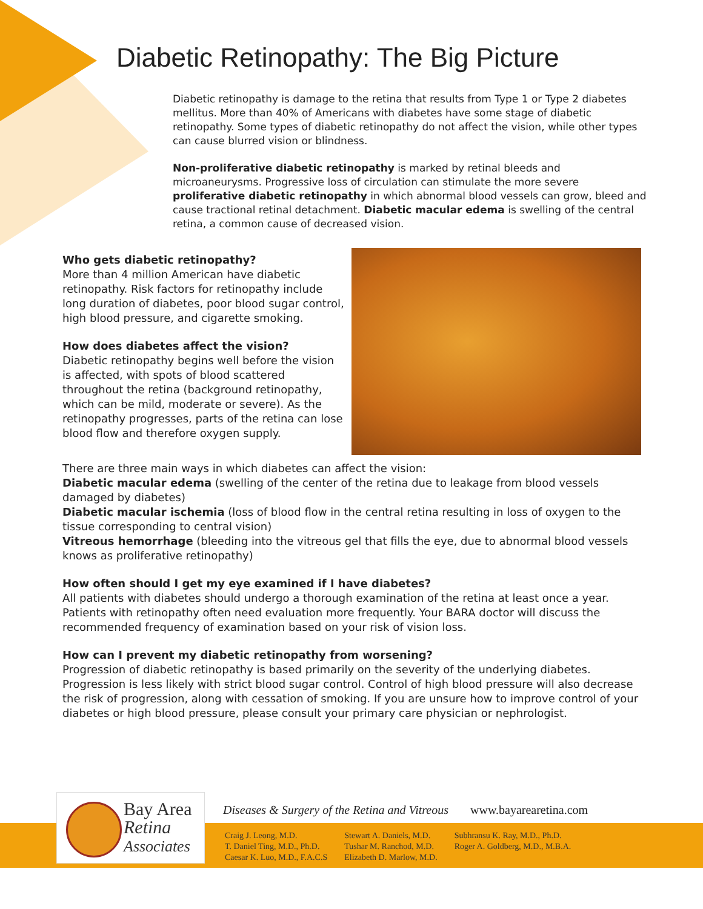Diabetic Retinopathy: The Big Picture
Diabetic retinopathy is damage to the retina that results from Type 1 or Type 2 diabetes mellitus. More than 40% of Americans with diabetes have some stage of diabetic retinopathy. Some types of diabetic retinopathy do not affect the vision, while other types can cause blurred vision or blindness.
Non-proliferative diabetic retinopathy is marked by retinal bleeds and microaneurysms. Progressive loss of circulation can stimulate the more severe proliferative diabetic retinopathy in which abnormal blood vessels can grow, bleed and cause tractional retinal detachment. Diabetic macular edema is swelling of the central retina, a common cause of decreased vision.
Who gets diabetic retinopathy?
More than 4 million American have diabetic retinopathy. Risk factors for retinopathy include long duration of diabetes, poor blood sugar control, high blood pressure, and cigarette smoking.
How does diabetes affect the vision?
Diabetic retinopathy begins well before the vision is affected, with spots of blood scattered throughout the retina (background retinopathy, which can be mild, moderate or severe). As the retinopathy progresses, parts of the retina can lose blood flow and therefore oxygen supply.
There are three main ways in which diabetes can affect the vision:
Diabetic macular edema (swelling of the center of the retina due to leakage from blood vessels damaged by diabetes)
Diabetic macular ischemia (loss of blood flow in the central retina resulting in loss of oxygen to the tissue corresponding to central vision)
Vitreous hemorrhage (bleeding into the vitreous gel that fills the eye, due to abnormal blood vessels knows as proliferative retinopathy)
How often should I get my eye examined if I have diabetes?
All patients with diabetes should undergo a thorough examination of the retina at least once a year. Patients with retinopathy often need evaluation more frequently. Your BARA doctor will discuss the recommended frequency of examination based on your risk of vision loss.
How can I prevent my diabetic retinopathy from worsening?
Progression of diabetic retinopathy is based primarily on the severity of the underlying diabetes. Progression is less likely with strict blood sugar control. Control of high blood pressure will also decrease the risk of progression, along with cessation of smoking. If you are unsure how to improve control of your diabetes or high blood pressure, please consult your primary care physician or nephrologist.
Bay Area
Retina
Associates
Diseases & Surgery of the Retina and Vitreous
www.bayarearetina.com
Craig J. Leong, M.D.
T. Daniel Ting, M.D., Ph.D.
Caesar K. Luo, M.D., F.A.C.S
Stewart A. Daniels, M.D.
Tushar M. Ranchod, M.D.
Elizabeth D. Marlow, M.D.
Subhransu K. Ray, M.D., Ph.D.
Roger A. Goldberg, M.D., M.B.A.